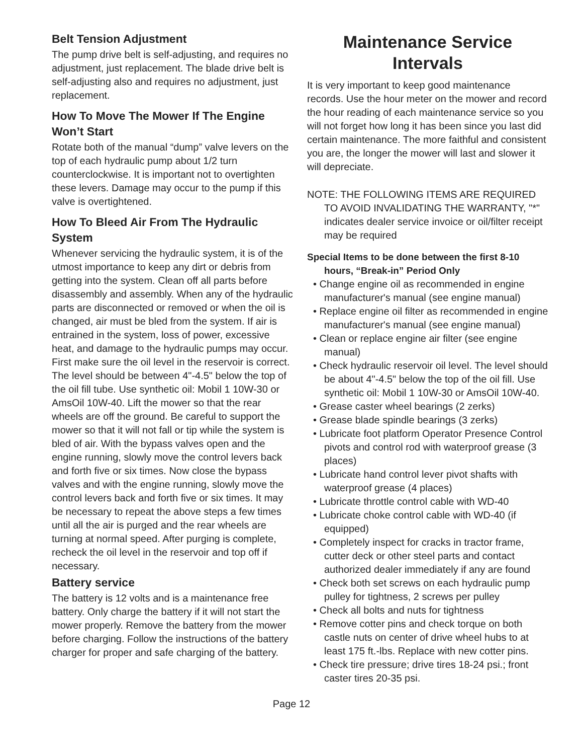Belt Tension Adjustment
The pump drive belt is self-adjusting, and requires no adjustment, just replacement. The blade drive belt is self-adjusting also and requires no adjustment, just replacement.
How To Move The Mower If The Engine Won’t Start
Rotate both of the manual “dump” valve levers on the top of each hydraulic pump about 1/2 turn counterclockwise. It is important not to overtighten these levers. Damage may occur to the pump if this valve is overtightened.
How To Bleed Air From The Hydraulic System
Whenever servicing the hydraulic system, it is of the utmost importance to keep any dirt or debris from getting into the system. Clean off all parts before disassembly and assembly. When any of the hydraulic parts are disconnected or removed or when the oil is changed, air must be bled from the system. If air is entrained in the system, loss of power, excessive heat, and damage to the hydraulic pumps may occur. First make sure the oil level in the reservoir is correct. The level should be between 4"-4.5" below the top of the oil fill tube. Use synthetic oil: Mobil 1 10W-30 or AmsOil 10W-40. Lift the mower so that the rear wheels are off the ground. Be careful to support the mower so that it will not fall or tip while the system is bled of air. With the bypass valves open and the engine running, slowly move the control levers back and forth five or six times. Now close the bypass valves and with the engine running, slowly move the control levers back and forth five or six times. It may be necessary to repeat the above steps a few times until all the air is purged and the rear wheels are turning at normal speed. After purging is complete, recheck the oil level in the reservoir and top off if necessary.
Battery service
The battery is 12 volts and is a maintenance free battery. Only charge the battery if it will not start the mower properly. Remove the battery from the mower before charging. Follow the instructions of the battery charger for proper and safe charging of the battery.
Maintenance Service Intervals
It is very important to keep good maintenance records. Use the hour meter on the mower and record the hour reading of each maintenance service so you will not forget how long it has been since you last did certain maintenance. The more faithful and consistent you are, the longer the mower will last and slower it will depreciate.
NOTE: THE FOLLOWING ITEMS ARE REQUIRED TO AVOID INVALIDATING THE WARRANTY, "*" indicates dealer service invoice or oil/filter receipt may be required
Special Items to be done between the first 8-10 hours, “Break-in” Period Only
• Change engine oil as recommended in engine manufacturer's manual (see engine manual)
• Replace engine oil filter as recommended in engine manufacturer's manual (see engine manual)
• Clean or replace engine air filter (see engine manual)
• Check hydraulic reservoir oil level. The level should be about 4"-4.5" below the top of the oil fill. Use synthetic oil: Mobil 1 10W-30 or AmsOil 10W-40.
• Grease caster wheel bearings (2 zerks)
• Grease blade spindle bearings (3 zerks)
• Lubricate foot platform Operator Presence Control pivots and control rod with waterproof grease (3 places)
• Lubricate hand control lever pivot shafts with waterproof grease (4 places)
• Lubricate throttle control cable with WD-40
• Lubricate choke control cable with WD-40 (if equipped)
• Completely inspect for cracks in tractor frame, cutter deck or other steel parts and contact authorized dealer immediately if any are found
• Check both set screws on each hydraulic pump pulley for tightness, 2 screws per pulley
• Check all bolts and nuts for tightness
• Remove cotter pins and check torque on both castle nuts on center of drive wheel hubs to at least 175 ft.-lbs. Replace with new cotter pins.
• Check tire pressure; drive tires 18-24 psi.; front caster tires 20-35 psi.
Page 12